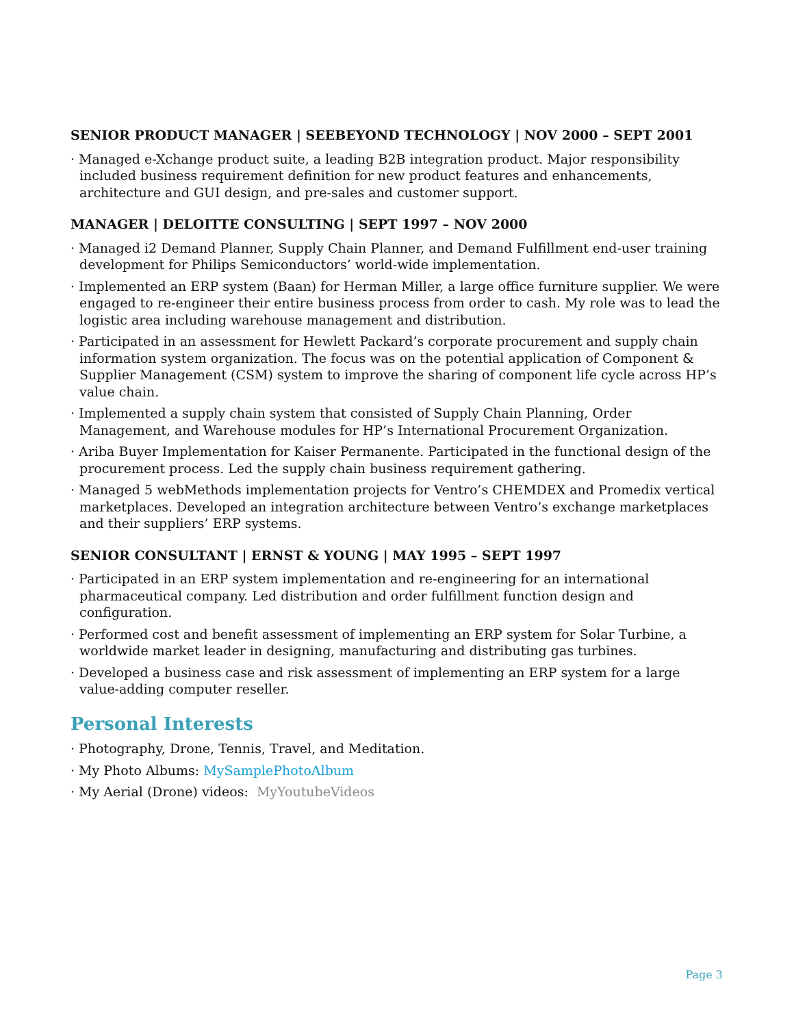SENIOR PRODUCT MANAGER | SEEBEYOND TECHNOLOGY | NOV 2000 – SEPT 2001
· Managed e-Xchange product suite, a leading B2B integration product. Major responsibility included business requirement definition for new product features and enhancements, architecture and GUI design, and pre-sales and customer support.
MANAGER | DELOITTE CONSULTING | SEPT 1997 – NOV 2000
· Managed i2 Demand Planner, Supply Chain Planner, and Demand Fulfillment end-user training development for Philips Semiconductors’ world-wide implementation.
· Implemented an ERP system (Baan) for Herman Miller, a large office furniture supplier. We were engaged to re-engineer their entire business process from order to cash. My role was to lead the logistic area including warehouse management and distribution.
· Participated in an assessment for Hewlett Packard’s corporate procurement and supply chain information system organization. The focus was on the potential application of Component & Supplier Management (CSM) system to improve the sharing of component life cycle across HP’s value chain.
· Implemented a supply chain system that consisted of Supply Chain Planning, Order Management, and Warehouse modules for HP’s International Procurement Organization.
· Ariba Buyer Implementation for Kaiser Permanente. Participated in the functional design of the procurement process. Led the supply chain business requirement gathering.
· Managed 5 webMethods implementation projects for Ventro’s CHEMDEX and Promedix vertical marketplaces. Developed an integration architecture between Ventro’s exchange marketplaces and their suppliers’ ERP systems.
SENIOR CONSULTANT | ERNST & YOUNG | MAY 1995 – SEPT 1997
· Participated in an ERP system implementation and re-engineering for an international pharmaceutical company. Led distribution and order fulfillment function design and configuration.
· Performed cost and benefit assessment of implementing an ERP system for Solar Turbine, a worldwide market leader in designing, manufacturing and distributing gas turbines.
· Developed a business case and risk assessment of implementing an ERP system for a large value-adding computer reseller.
Personal Interests
· Photography, Drone, Tennis, Travel, and Meditation.
· My Photo Albums: MySamplePhotoAlbum
· My Aerial (Drone) videos: MyYoutubeVideos
Page 3